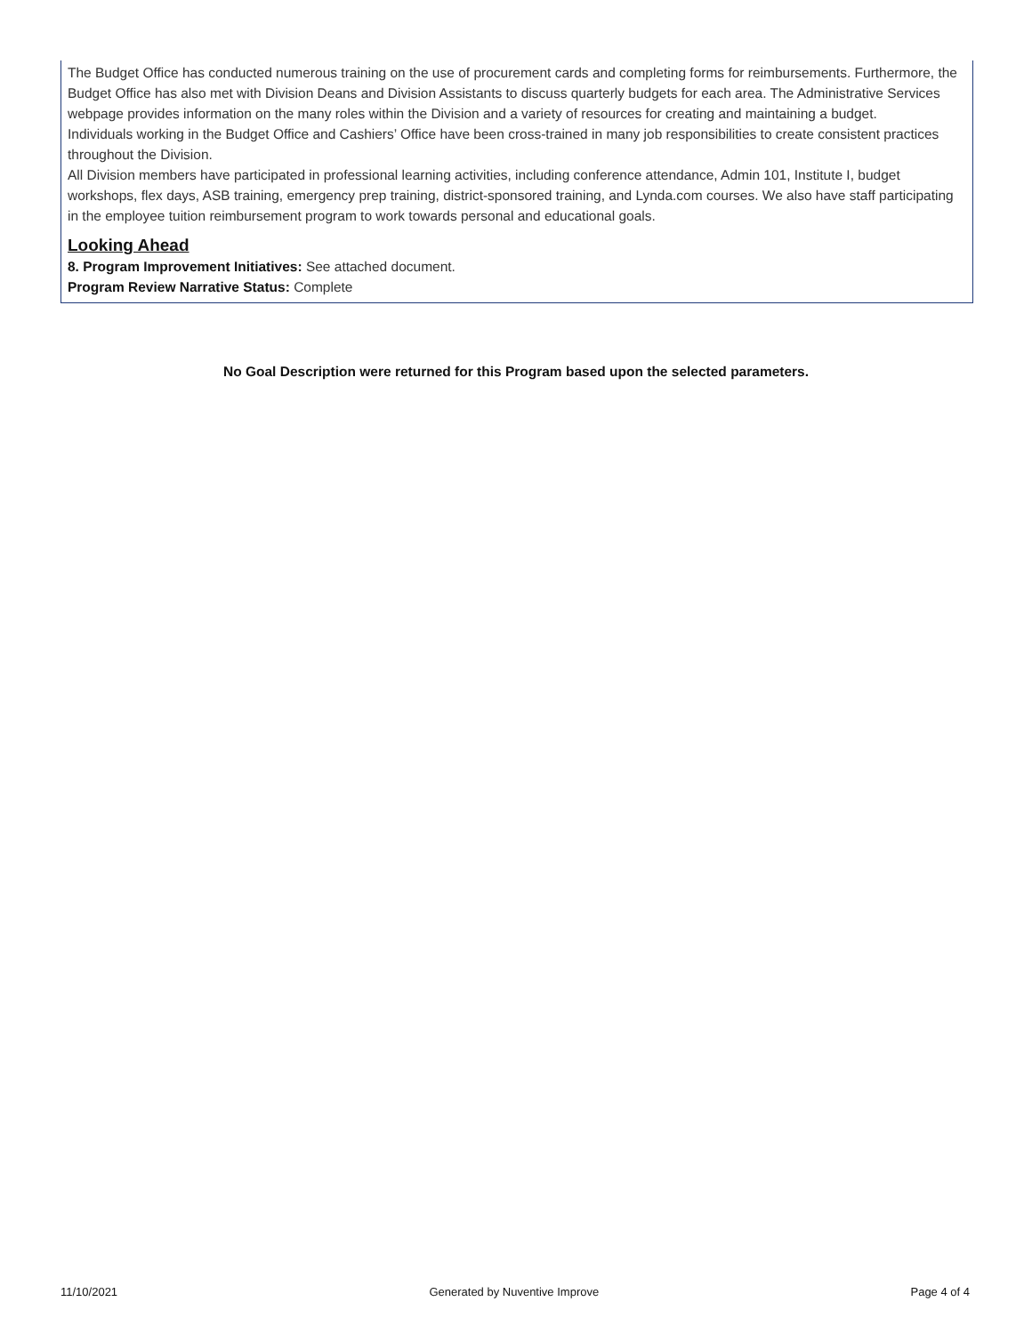The Budget Office has conducted numerous training on the use of procurement cards and completing forms for reimbursements. Furthermore, the Budget Office has also met with Division Deans and Division Assistants to discuss quarterly budgets for each area. The Administrative Services webpage provides information on the many roles within the Division and a variety of resources for creating and maintaining a budget.
Individuals working in the Budget Office and Cashiers’ Office have been cross-trained in many job responsibilities to create consistent practices throughout the Division.
All Division members have participated in professional learning activities, including conference attendance, Admin 101, Institute I, budget workshops, flex days, ASB training, emergency prep training, district-sponsored training, and Lynda.com courses. We also have staff participating in the employee tuition reimbursement program to work towards personal and educational goals.
Looking Ahead
8. Program Improvement Initiatives: See attached document.
Program Review Narrative Status: Complete
No Goal Description were returned for this Program based upon the selected parameters.
11/10/2021 Generated by Nuventive Improve Page 4 of 4